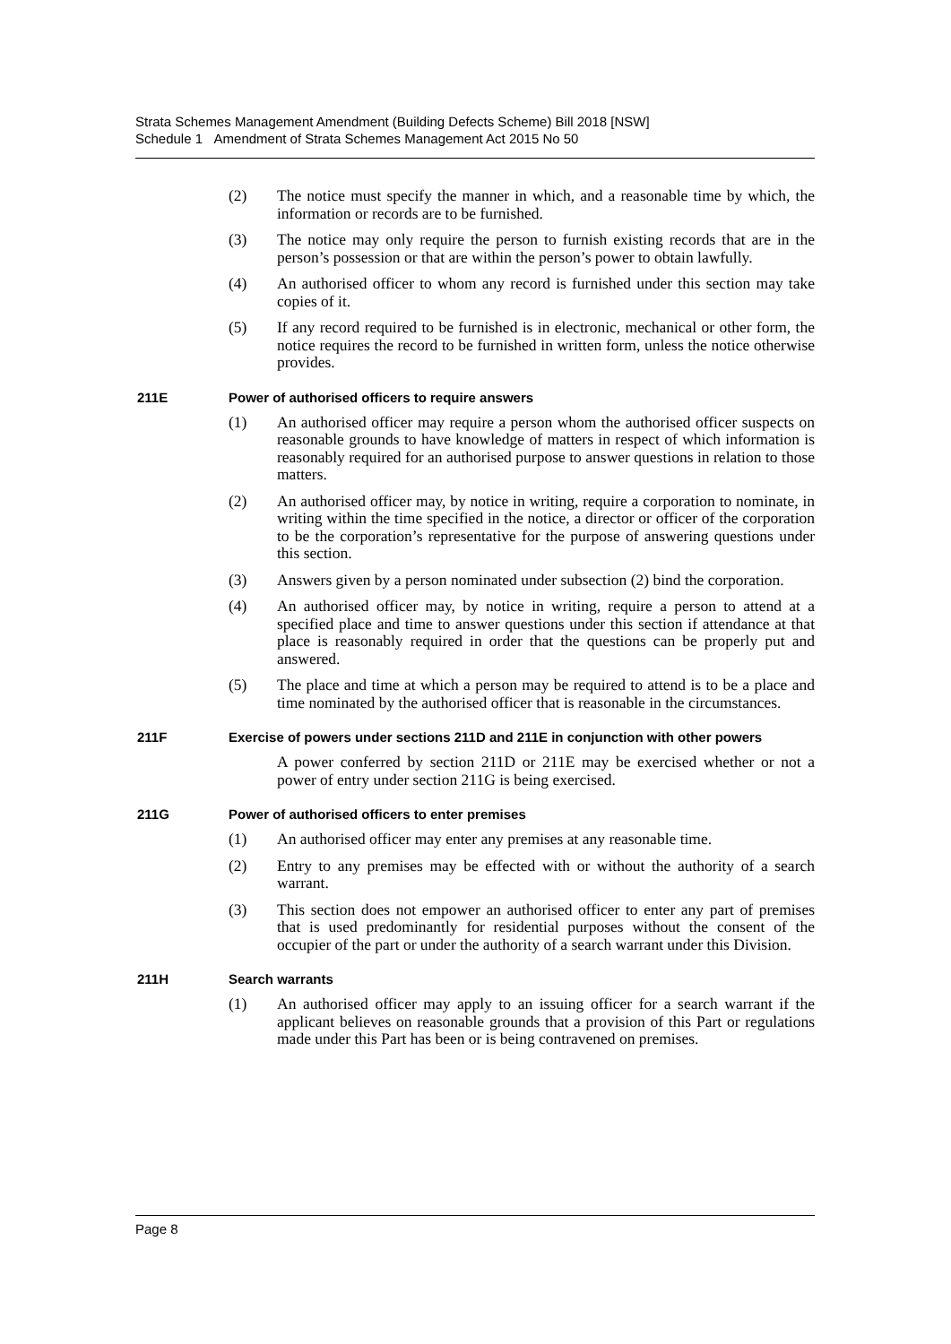Strata Schemes Management Amendment (Building Defects Scheme) Bill 2018 [NSW]
Schedule 1 Amendment of Strata Schemes Management Act 2015 No 50
(2) The notice must specify the manner in which, and a reasonable time by which, the information or records are to be furnished.
(3) The notice may only require the person to furnish existing records that are in the person’s possession or that are within the person’s power to obtain lawfully.
(4) An authorised officer to whom any record is furnished under this section may take copies of it.
(5) If any record required to be furnished is in electronic, mechanical or other form, the notice requires the record to be furnished in written form, unless the notice otherwise provides.
211E Power of authorised officers to require answers
(1) An authorised officer may require a person whom the authorised officer suspects on reasonable grounds to have knowledge of matters in respect of which information is reasonably required for an authorised purpose to answer questions in relation to those matters.
(2) An authorised officer may, by notice in writing, require a corporation to nominate, in writing within the time specified in the notice, a director or officer of the corporation to be the corporation’s representative for the purpose of answering questions under this section.
(3) Answers given by a person nominated under subsection (2) bind the corporation.
(4) An authorised officer may, by notice in writing, require a person to attend at a specified place and time to answer questions under this section if attendance at that place is reasonably required in order that the questions can be properly put and answered.
(5) The place and time at which a person may be required to attend is to be a place and time nominated by the authorised officer that is reasonable in the circumstances.
211F Exercise of powers under sections 211D and 211E in conjunction with other powers
A power conferred by section 211D or 211E may be exercised whether or not a power of entry under section 211G is being exercised.
211G Power of authorised officers to enter premises
(1) An authorised officer may enter any premises at any reasonable time.
(2) Entry to any premises may be effected with or without the authority of a search warrant.
(3) This section does not empower an authorised officer to enter any part of premises that is used predominantly for residential purposes without the consent of the occupier of the part or under the authority of a search warrant under this Division.
211H Search warrants
(1) An authorised officer may apply to an issuing officer for a search warrant if the applicant believes on reasonable grounds that a provision of this Part or regulations made under this Part has been or is being contravened on premises.
Page 8